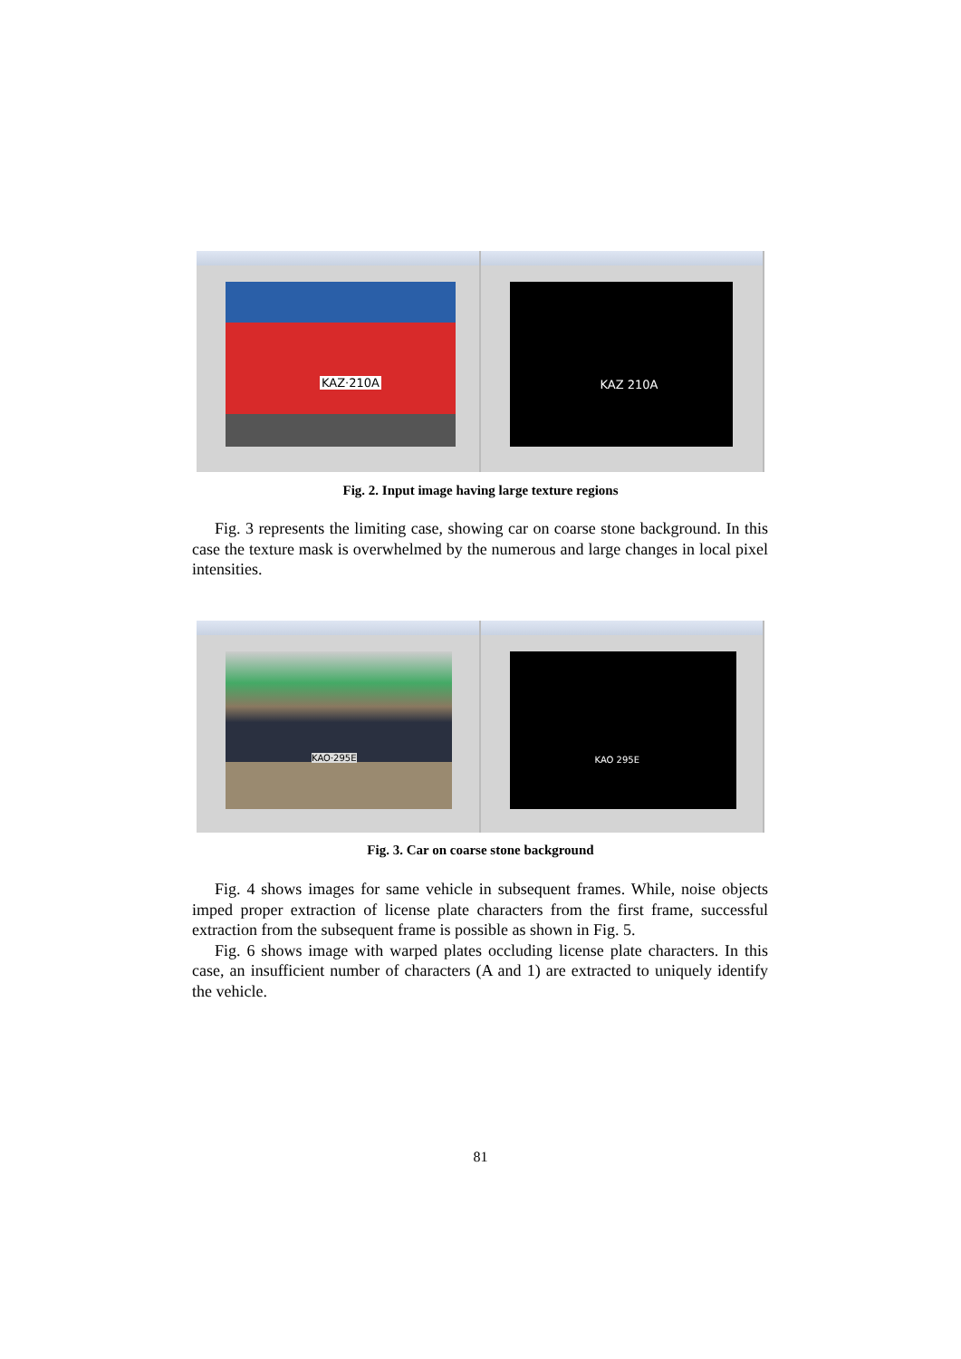KAZ·210A
KAZ 210A
Fig. 2. Input image having large texture regions
Fig. 3 represents the limiting case, showing car on coarse stone background. In this case the texture mask is overwhelmed by the numerous and large changes in local pixel intensities.
KAO·295E
KAO 295E
Fig. 3. Car on coarse stone background
Fig. 4 shows images for same vehicle in subsequent frames. While, noise objects imped proper extraction of license plate characters from the first frame, successful extraction from the subsequent frame is possible as shown in Fig. 5.
Fig. 6 shows image with warped plates occluding license plate characters. In this case, an insufficient number of characters (A and 1) are extracted to uniquely identify the vehicle.
81